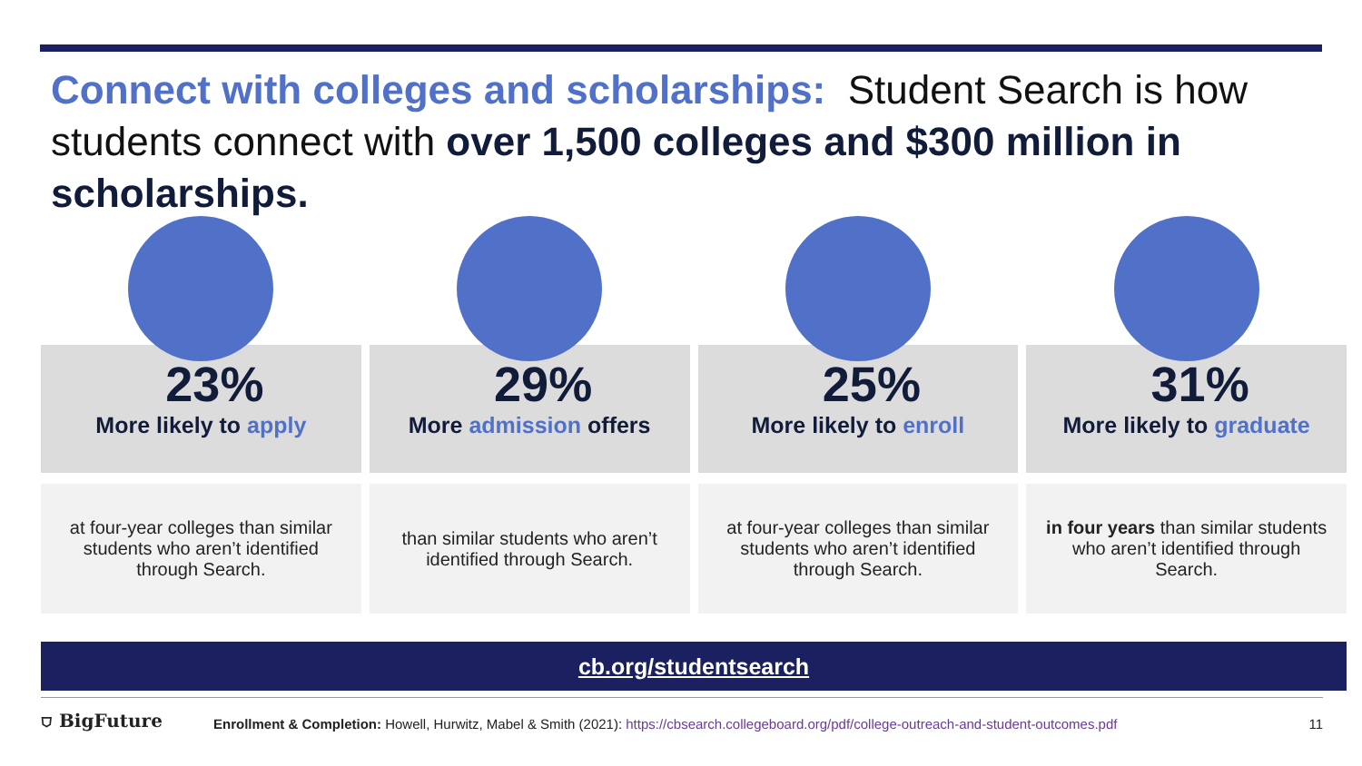Connect with colleges and scholarships: Student Search is how students connect with over 1,500 colleges and $300 million in scholarships.
23%
More likely to apply
at four-year colleges than similar students who aren’t identified through Search.
29%
More admission offers
than similar students who aren’t identified through Search.
25%
More likely to enroll
at four-year colleges than similar students who aren’t identified through Search.
31%
More likely to graduate
in four years than similar students who aren’t identified through Search.
cb.org/studentsearch
⛉ BigFuture
Enrollment & Completion: Howell, Hurwitz, Mabel & Smith (2021): https://cbsearch.collegeboard.org/pdf/college-outreach-and-student-outcomes.pdf
11